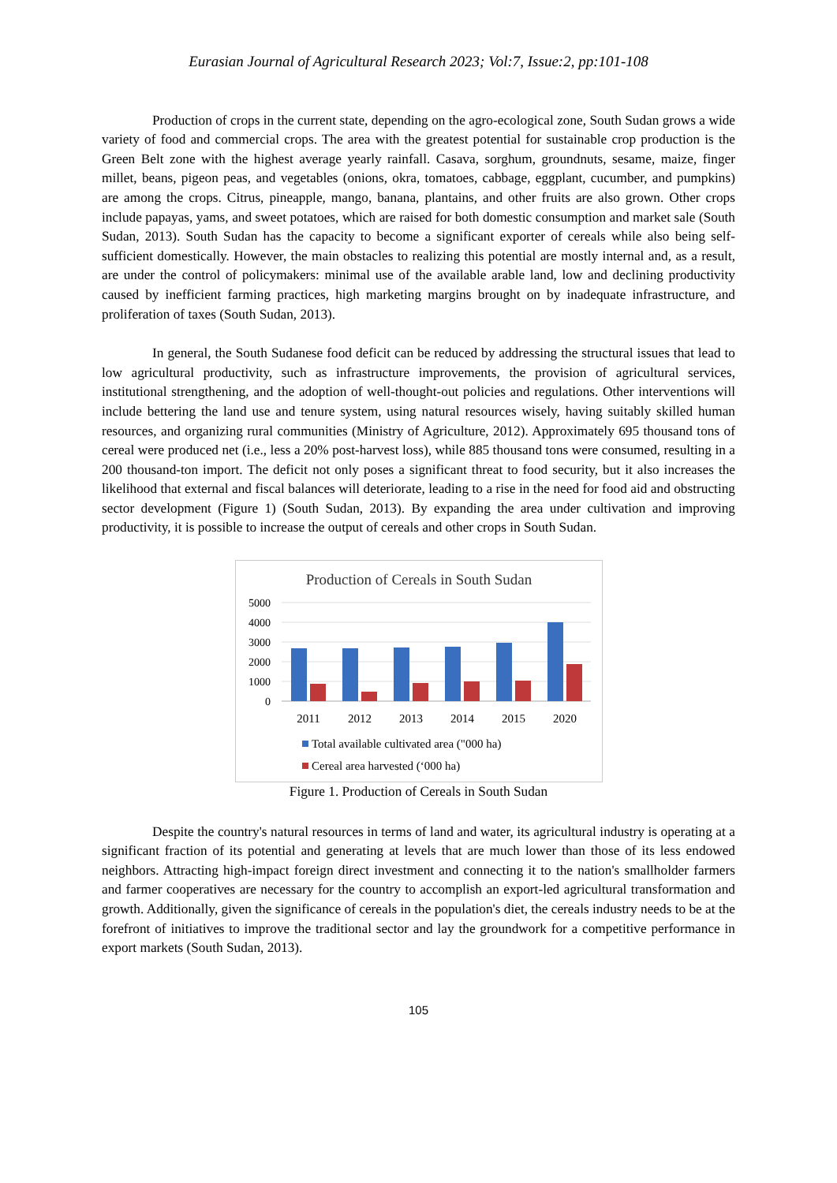Eurasian Journal of Agricultural Research 2023; Vol:7, Issue:2, pp:101-108
Production of crops in the current state, depending on the agro-ecological zone, South Sudan grows a wide variety of food and commercial crops. The area with the greatest potential for sustainable crop production is the Green Belt zone with the highest average yearly rainfall. Casava, sorghum, groundnuts, sesame, maize, finger millet, beans, pigeon peas, and vegetables (onions, okra, tomatoes, cabbage, eggplant, cucumber, and pumpkins) are among the crops. Citrus, pineapple, mango, banana, plantains, and other fruits are also grown. Other crops include papayas, yams, and sweet potatoes, which are raised for both domestic consumption and market sale (South Sudan, 2013). South Sudan has the capacity to become a significant exporter of cereals while also being self-sufficient domestically. However, the main obstacles to realizing this potential are mostly internal and, as a result, are under the control of policymakers: minimal use of the available arable land, low and declining productivity caused by inefficient farming practices, high marketing margins brought on by inadequate infrastructure, and proliferation of taxes (South Sudan, 2013).
In general, the South Sudanese food deficit can be reduced by addressing the structural issues that lead to low agricultural productivity, such as infrastructure improvements, the provision of agricultural services, institutional strengthening, and the adoption of well-thought-out policies and regulations. Other interventions will include bettering the land use and tenure system, using natural resources wisely, having suitably skilled human resources, and organizing rural communities (Ministry of Agriculture, 2012). Approximately 695 thousand tons of cereal were produced net (i.e., less a 20% post-harvest loss), while 885 thousand tons were consumed, resulting in a 200 thousand-ton import. The deficit not only poses a significant threat to food security, but it also increases the likelihood that external and fiscal balances will deteriorate, leading to a rise in the need for food aid and obstructing sector development (Figure 1) (South Sudan, 2013). By expanding the area under cultivation and improving productivity, it is possible to increase the output of cereals and other crops in South Sudan.
Production of Cereals in South Sudan
5000
4000
3000
2000
1000
0
2011
2012
2013
2014
2015
2020
Total available cultivated area ("000 ha)
Cereal area harvested (‘000 ha)
Figure 1. Production of Cereals in South Sudan
Despite the country's natural resources in terms of land and water, its agricultural industry is operating at a significant fraction of its potential and generating at levels that are much lower than those of its less endowed neighbors. Attracting high-impact foreign direct investment and connecting it to the nation's smallholder farmers and farmer cooperatives are necessary for the country to accomplish an export-led agricultural transformation and growth. Additionally, given the significance of cereals in the population's diet, the cereals industry needs to be at the forefront of initiatives to improve the traditional sector and lay the groundwork for a competitive performance in export markets (South Sudan, 2013).
105